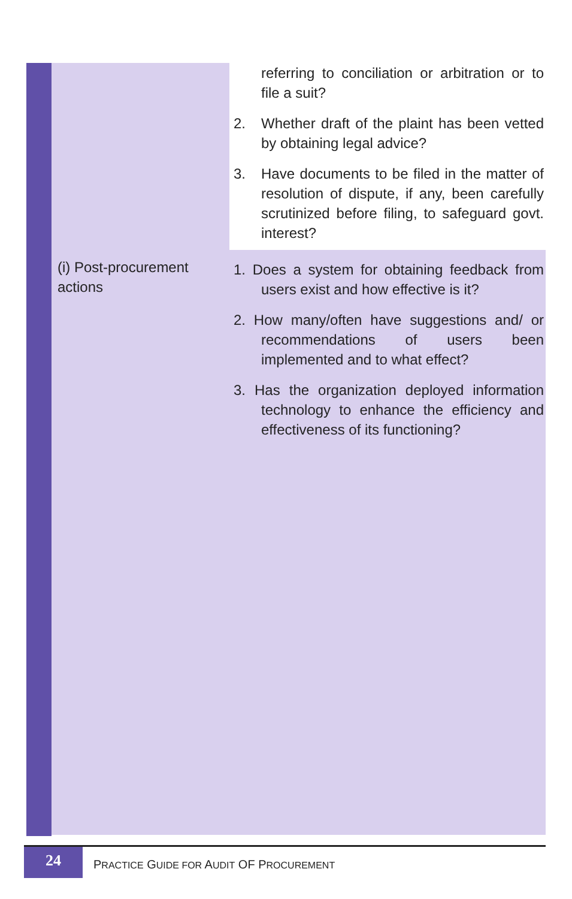| | referring to conciliation or arbitration or to file a suit? 2. Whether draft of the plaint has been vetted by obtaining legal advice? 3. Have documents to be filed in the matter of resolution of dispute, if any, been carefully scrutinized before filing, to safeguard govt. interest? |
| (i) Post-procurement actions | 1. Does a system for obtaining feedback from users exist and how effective is it? 2. How many/often have suggestions and/ or recommendations of users been implemented and to what effect? 3. Has the organization deployed information technology to enhance the efficiency and effectiveness of its functioning? |
24
PRACTICE GUIDE FOR AUDIT OF PROCUREMENT